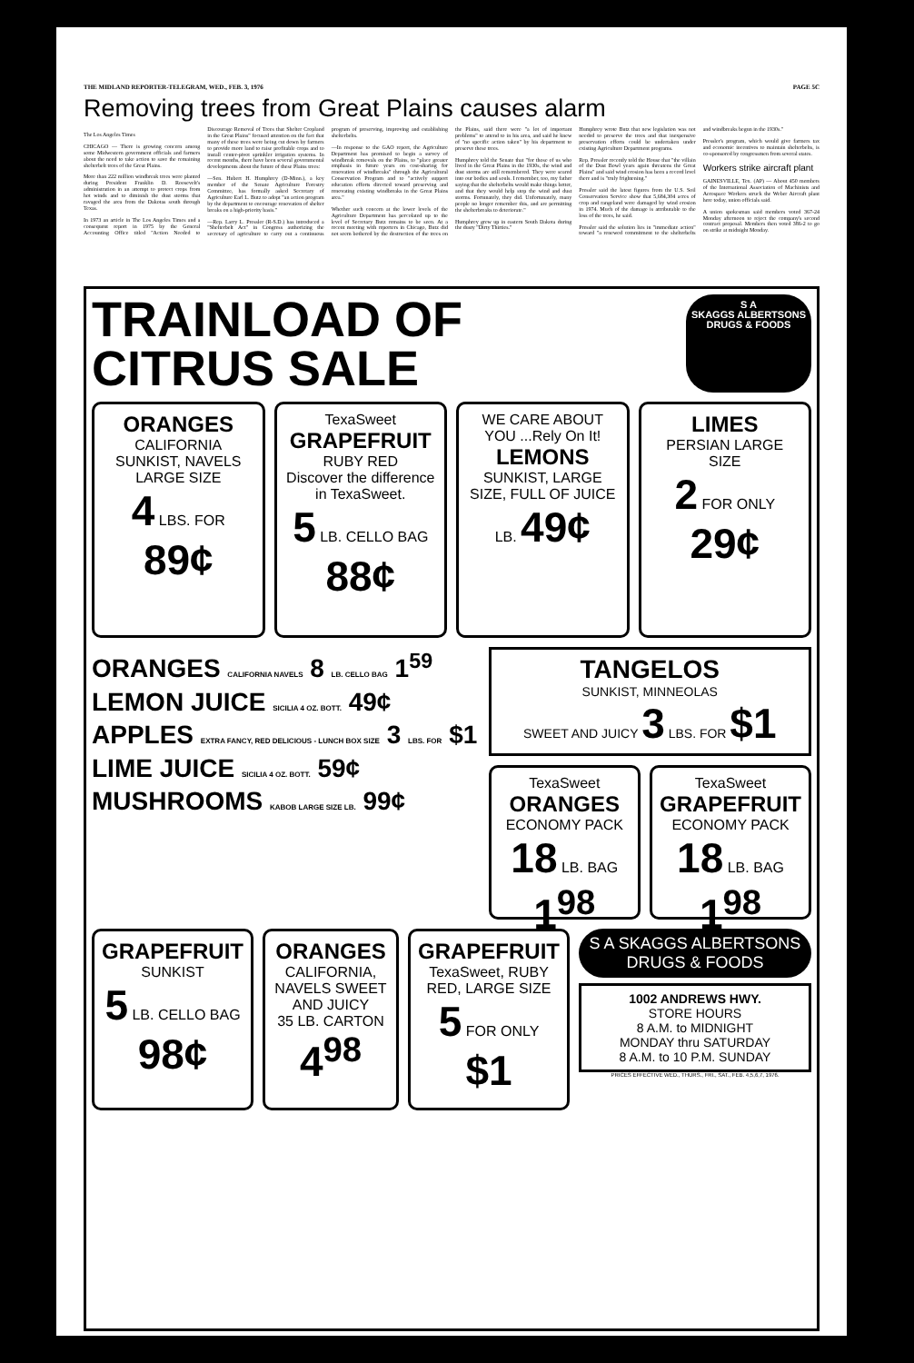THE MIDLAND REPORTER-TELEGRAM, WED., FEB. 3, 1976 PAGE 5C
Removing trees from Great Plains causes alarm
The Los Angeles Times
CHICAGO — There is growing concern among some Midwestern government officials and farmers about the need to take action to save the remaining shelterbelt trees of the Great Plains.
More than 222 million windbreak trees were planted during President Franklin D. Roosevelt's administration in an attempt to protect crops from hot winds and to diminish the dust storms that ravaged the area from the Dakotas south through Texas.
In 1973 an article in The Los Angeles Times and a consequent report in 1975 by the General Accounting Office titled "Action Needed to Discourage Removal of Trees that Shelter Cropland in the Great Plains" focused attention on the fact that many of these trees were being cut down by farmers to provide more land to raise profitable crops and to install center-pivot sprinkler irrigation systems. In recent months, there have been several governmental developments about the future of these Plains trees:
—Sen. Hubert H. Humphrey (D-Minn.), a key member of the Senate Agriculture Forestry Committee, has formally asked Secretary of Agriculture Earl L. Butz to adopt "an action program by the department to encourage renovation of shelter breaks on a high-priority basis."
—Rep. Larry L. Pressler (R-S.D.) has introduced a "Shelterbelt Act" in Congress authorizing the secretary of agriculture to carry out a continuous program of preserving, improving and establishing shelterbelts.
—In response to the GAO report, the Agriculture Department has promised to begin a survey of windbreak removals on the Plains, to "place greater emphasis in future years on cost-sharing for renovation of windbreaks" through the Agricultural Conservation Program and to "actively support education efforts directed toward preserving and renovating existing windbreaks in the Great Plains area."
Whether such concern at the lower levels of the Agriculture Department has percolated up to the level of Secretary Butz remains to be seen. At a recent meeting with reporters in Chicago, Butz did not seem bothered by the destruction of the trees on the Plains, said there were "a lot of important problems" to attend to in his area, and said he knew of "no specific action taken" by his department to preserve these trees.
Humphrey told the Senate that "for those of us who lived in the Great Plains in the 1930s, the wind and dust storms are still remembered. They were seared into our bodies and souls. I remember, too, my father saying that the shelterbelts would make things better, and that they would help stop the wind and dust storms. Fortunately, they did. Unfortunately, many people no longer remember this, and are permitting the shelterbreaks to deteriorate."
Humphrey grew up in eastern South Dakota during the dusty "Dirty Thirties."
Humphrey wrote Butz that new legislation was not needed to preserve the trees and that inexpensive preservation efforts could be undertaken under existing Agriculture Department programs.
Rep. Pressler recently told the House that "the villain of the Dust Bowl years again threatens the Great Plains" and said wind erosion has been a record level there and is "truly frightening."
Pressler said the latest figures from the U.S. Soil Conservation Service show that 5,684,304 acres of crop and rangeland were damaged by wind erosion in 1974. Much of the damage is attributable to the loss of the trees, he said.
Pressler said the solution lies in "immediate action" toward "a renewed commitment to the shelterbelts and windbreaks begun in the 1930s."
Pressler's program, which would give farmers tax and economic incentives to maintain shelterbelts, is co-sponsored by congressmen from several states.
Workers strike aircraft plant
GAINESVILLE, Tex. (AP) — About 450 members of the International Association of Machinists and Aerospace Workers struck the Weber Aircraft plant here today, union officials said.
A union spokesman said members voted 367-24 Monday afternoon to reject the company's second contract proposal. Members then voted 386-2 to go on strike at midnight Monday.
TRAINLOAD OF
CITRUS SALE S A
SKAGGS ALBERTSONS
DRUGS & FOODS
ORANGES
CALIFORNIA SUNKIST, NAVELS LARGE SIZE
4 LBS. FOR 89¢
TexaSweet
GRAPEFRUIT
RUBY RED
Discover the difference in TexaSweet.
5 LB. CELLO BAG 88¢
WE CARE ABOUT YOU ...Rely On It!
LEMONS
SUNKIST, LARGE SIZE, FULL OF JUICE
LB. 49¢
LIMES
PERSIAN LARGE SIZE
2 FOR ONLY 29¢
ORANGES CALIFORNIA NAVELS 8 LB. CELLO BAG 1<sup>59</sup>
LEMON JUICE SICILIA 4 OZ. BOTT. 49¢
APPLES EXTRA FANCY, RED DELICIOUS - LUNCH BOX SIZE 3 LBS. FOR $1
LIME JUICE SICILIA 4 OZ. BOTT. 59¢
MUSHROOMS KABOB LARGE SIZE LB. 99¢
TANGELOS
SUNKIST, MINNEOLAS
SWEET AND JUICY 3 LBS. FOR $1
TexaSweet
ORANGES
ECONOMY PACK
18 LB. BAG 1<sup>98</sup>
TexaSweet
GRAPEFRUIT
ECONOMY PACK
18 LB. BAG 1<sup>98</sup>
GRAPEFRUIT
SUNKIST
5 LB. CELLO BAG 98¢
ORANGES
CALIFORNIA, NAVELS SWEET AND JUICY
35 LB. CARTON 4<sup>98</sup>
GRAPEFRUIT
TexaSweet, RUBY RED, LARGE SIZE
5 FOR ONLY $1
S A SKAGGS ALBERTSONS
DRUGS & FOODS
1002 ANDREWS HWY.
STORE HOURS
8 A.M. to MIDNIGHT
MONDAY thru SATURDAY
8 A.M. to 10 P.M. SUNDAY
PRICES EFFECTIVE WED., THURS., FRI., SAT., FEB. 4,5,6,7, 1976.